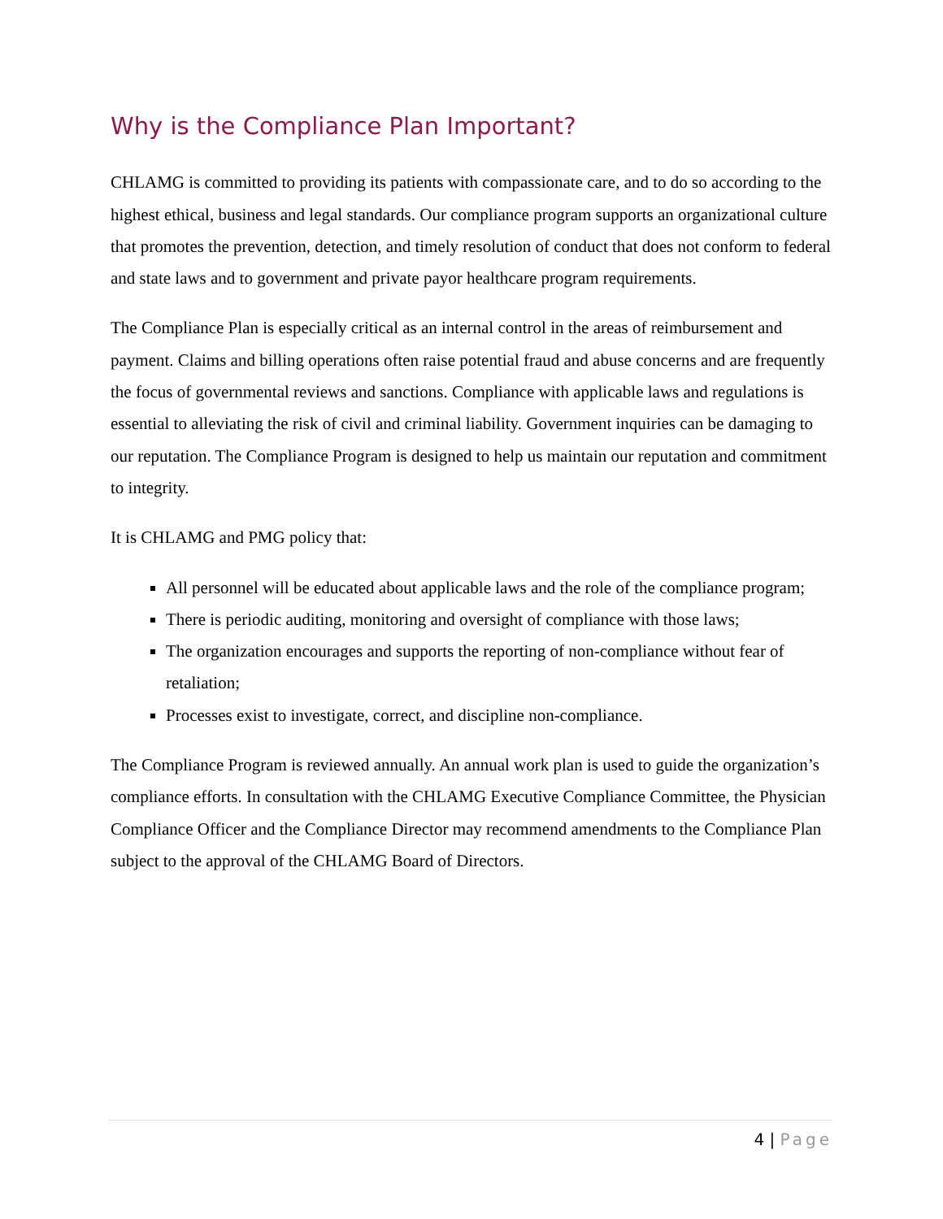Why is the Compliance Plan Important?
CHLAMG is committed to providing its patients with compassionate care, and to do so according to the highest ethical, business and legal standards. Our compliance program supports an organizational culture that promotes the prevention, detection, and timely resolution of conduct that does not conform to federal and state laws and to government and private payor healthcare program requirements.
The Compliance Plan is especially critical as an internal control in the areas of reimbursement and payment. Claims and billing operations often raise potential fraud and abuse concerns and are frequently the focus of governmental reviews and sanctions. Compliance with applicable laws and regulations is essential to alleviating the risk of civil and criminal liability. Government inquiries can be damaging to our reputation. The Compliance Program is designed to help us maintain our reputation and commitment to integrity.
It is CHLAMG and PMG policy that:
All personnel will be educated about applicable laws and the role of the compliance program;
There is periodic auditing, monitoring and oversight of compliance with those laws;
The organization encourages and supports the reporting of non-compliance without fear of retaliation;
Processes exist to investigate, correct, and discipline non-compliance.
The Compliance Program is reviewed annually. An annual work plan is used to guide the organization’s compliance efforts. In consultation with the CHLAMG Executive Compliance Committee, the Physician Compliance Officer and the Compliance Director may recommend amendments to the Compliance Plan subject to the approval of the CHLAMG Board of Directors.
4 | Page